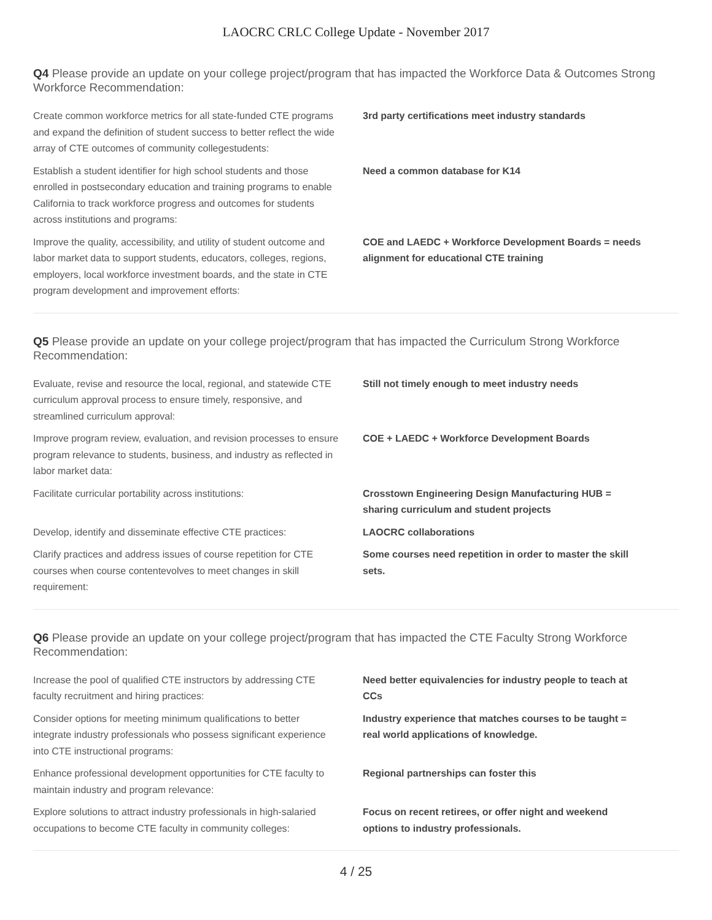LAOCRC CRLC College Update - November 2017
Q4 Please provide an update on your college project/program that has impacted the Workforce Data & Outcomes Strong Workforce Recommendation:
| Create common workforce metrics for all state-funded CTE programs and expand the definition of student success to better reflect the wide array of CTE outcomes of community collegestudents: | 3rd party certifications meet industry standards |
| Establish a student identifier for high school students and those enrolled in postsecondary education and training programs to enable California to track workforce progress and outcomes for students across institutions and programs: | Need a common database for K14 |
| Improve the quality, accessibility, and utility of student outcome and labor market data to support students, educators, colleges, regions, employers, local workforce investment boards, and the state in CTE program development and improvement efforts: | COE and LAEDC + Workforce Development Boards = needs alignment for educational CTE training |
Q5 Please provide an update on your college project/program that has impacted the Curriculum Strong Workforce Recommendation:
| Evaluate, revise and resource the local, regional, and statewide CTE curriculum approval process to ensure timely, responsive, and streamlined curriculum approval: | Still not timely enough to meet industry needs |
| Improve program review, evaluation, and revision processes to ensure program relevance to students, business, and industry as reflected in labor market data: | COE + LAEDC + Workforce Development Boards |
| Facilitate curricular portability across institutions: | Crosstown Engineering Design Manufacturing HUB = sharing curriculum and student projects |
| Develop, identify and disseminate effective CTE practices: | LAOCRC collaborations |
| Clarify practices and address issues of course repetition for CTE courses when course contentevolves to meet changes in skill requirement: | Some courses need repetition in order to master the skill sets. |
Q6 Please provide an update on your college project/program that has impacted the CTE Faculty Strong Workforce Recommendation:
| Increase the pool of qualified CTE instructors by addressing CTE faculty recruitment and hiring practices: | Need better equivalencies for industry people to teach at CCs |
| Consider options for meeting minimum qualifications to better integrate industry professionals who possess significant experience into CTE instructional programs: | Industry experience that matches courses to be taught = real world applications of knowledge. |
| Enhance professional development opportunities for CTE faculty to maintain industry and program relevance: | Regional partnerships can foster this |
| Explore solutions to attract industry professionals in high-salaried occupations to become CTE faculty in community colleges: | Focus on recent retirees, or offer night and weekend options to industry professionals. |
4 / 25